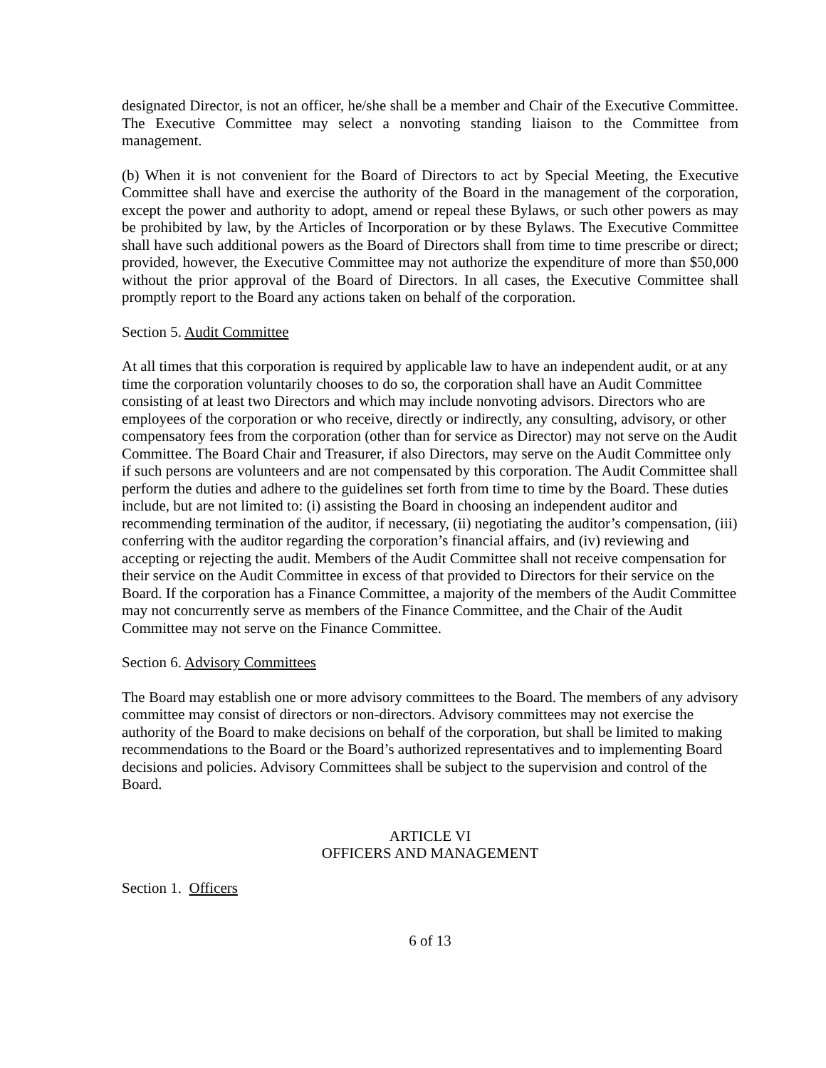designated Director, is not an officer, he/she shall be a member and Chair of the Executive Committee. The Executive Committee may select a nonvoting standing liaison to the Committee from management.
(b) When it is not convenient for the Board of Directors to act by Special Meeting, the Executive Committee shall have and exercise the authority of the Board in the management of the corporation, except the power and authority to adopt, amend or repeal these Bylaws, or such other powers as may be prohibited by law, by the Articles of Incorporation or by these Bylaws. The Executive Committee shall have such additional powers as the Board of Directors shall from time to time prescribe or direct; provided, however, the Executive Committee may not authorize the expenditure of more than $50,000 without the prior approval of the Board of Directors. In all cases, the Executive Committee shall promptly report to the Board any actions taken on behalf of the corporation.
Section 5. Audit Committee
At all times that this corporation is required by applicable law to have an independent audit, or at any time the corporation voluntarily chooses to do so, the corporation shall have an Audit Committee consisting of at least two Directors and which may include nonvoting advisors. Directors who are employees of the corporation or who receive, directly or indirectly, any consulting, advisory, or other compensatory fees from the corporation (other than for service as Director) may not serve on the Audit Committee. The Board Chair and Treasurer, if also Directors, may serve on the Audit Committee only if such persons are volunteers and are not compensated by this corporation. The Audit Committee shall perform the duties and adhere to the guidelines set forth from time to time by the Board. These duties include, but are not limited to: (i) assisting the Board in choosing an independent auditor and recommending termination of the auditor, if necessary, (ii) negotiating the auditor’s compensation, (iii) conferring with the auditor regarding the corporation’s financial affairs, and (iv) reviewing and accepting or rejecting the audit. Members of the Audit Committee shall not receive compensation for their service on the Audit Committee in excess of that provided to Directors for their service on the Board. If the corporation has a Finance Committee, a majority of the members of the Audit Committee may not concurrently serve as members of the Finance Committee, and the Chair of the Audit Committee may not serve on the Finance Committee.
Section 6. Advisory Committees
The Board may establish one or more advisory committees to the Board. The members of any advisory committee may consist of directors or non-directors. Advisory committees may not exercise the authority of the Board to make decisions on behalf of the corporation, but shall be limited to making recommendations to the Board or the Board’s authorized representatives and to implementing Board decisions and policies. Advisory Committees shall be subject to the supervision and control of the Board.
ARTICLE VI
OFFICERS AND MANAGEMENT
Section 1. Officers
6 of 13